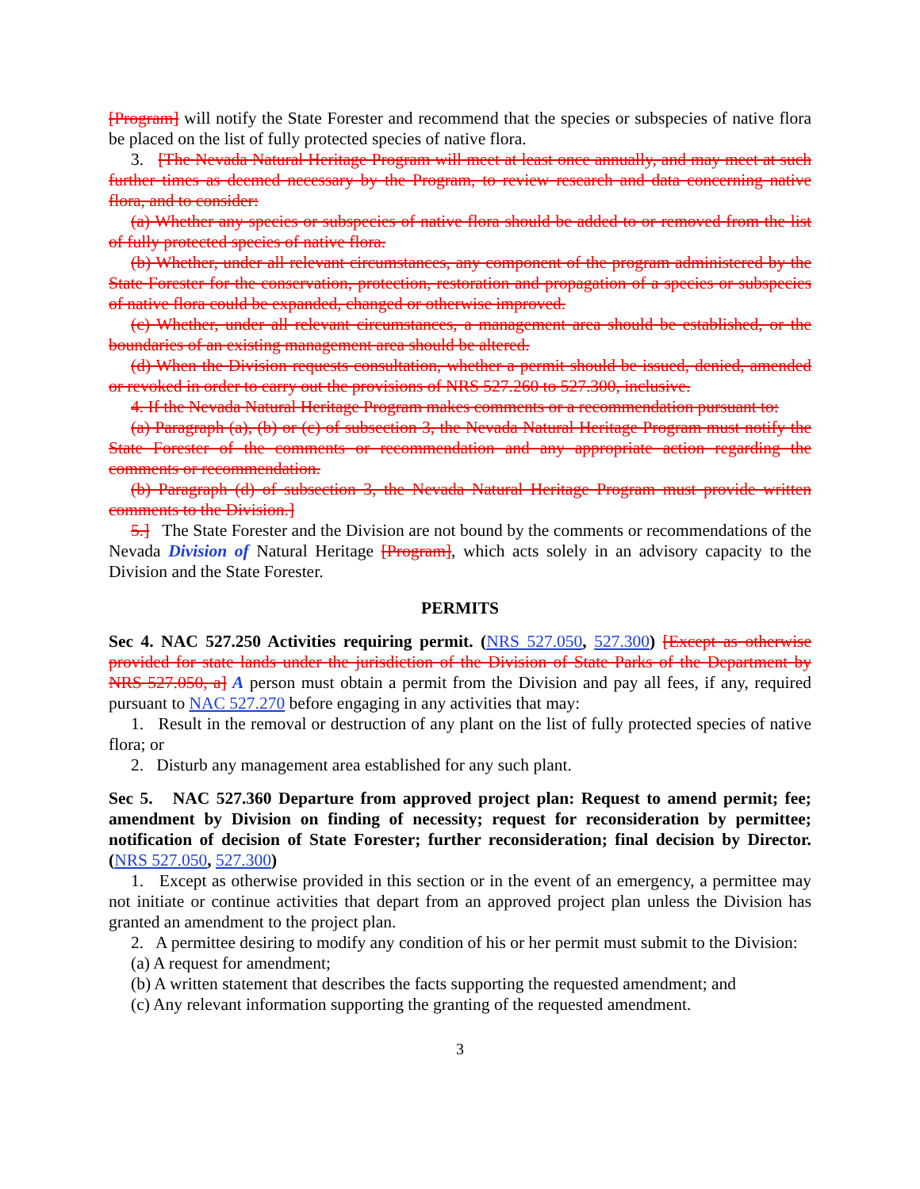[Program] will notify the State Forester and recommend that the species or subspecies of native flora be placed on the list of fully protected species of native flora.
3. [The Nevada Natural Heritage Program will meet at least once annually, and may meet at such further times as deemed necessary by the Program, to review research and data concerning native flora, and to consider:
(a) Whether any species or subspecies of native flora should be added to or removed from the list of fully protected species of native flora.
(b) Whether, under all relevant circumstances, any component of the program administered by the State Forester for the conservation, protection, restoration and propagation of a species or subspecies of native flora could be expanded, changed or otherwise improved.
(c) Whether, under all relevant circumstances, a management area should be established, or the boundaries of an existing management area should be altered.
(d) When the Division requests consultation, whether a permit should be issued, denied, amended or revoked in order to carry out the provisions of NRS 527.260 to 527.300, inclusive.
4. If the Nevada Natural Heritage Program makes comments or a recommendation pursuant to:
(a) Paragraph (a), (b) or (c) of subsection 3, the Nevada Natural Heritage Program must notify the State Forester of the comments or recommendation and any appropriate action regarding the comments or recommendation.
(b) Paragraph (d) of subsection 3, the Nevada Natural Heritage Program must provide written comments to the Division.]
5.] The State Forester and the Division are not bound by the comments or recommendations of the Nevada Division of Natural Heritage [Program], which acts solely in an advisory capacity to the Division and the State Forester.
PERMITS
Sec 4. NAC 527.250 Activities requiring permit. (NRS 527.050, 527.300) [Except as otherwise provided for state lands under the jurisdiction of the Division of State Parks of the Department by NRS 527.050, a] A person must obtain a permit from the Division and pay all fees, if any, required pursuant to NAC 527.270 before engaging in any activities that may:
1. Result in the removal or destruction of any plant on the list of fully protected species of native flora; or
2. Disturb any management area established for any such plant.
Sec 5. NAC 527.360 Departure from approved project plan: Request to amend permit; fee; amendment by Division on finding of necessity; request for reconsideration by permittee; notification of decision of State Forester; further reconsideration; final decision by Director. (NRS 527.050, 527.300)
1. Except as otherwise provided in this section or in the event of an emergency, a permittee may not initiate or continue activities that depart from an approved project plan unless the Division has granted an amendment to the project plan.
2. A permittee desiring to modify any condition of his or her permit must submit to the Division:
(a) A request for amendment;
(b) A written statement that describes the facts supporting the requested amendment; and
(c) Any relevant information supporting the granting of the requested amendment.
3